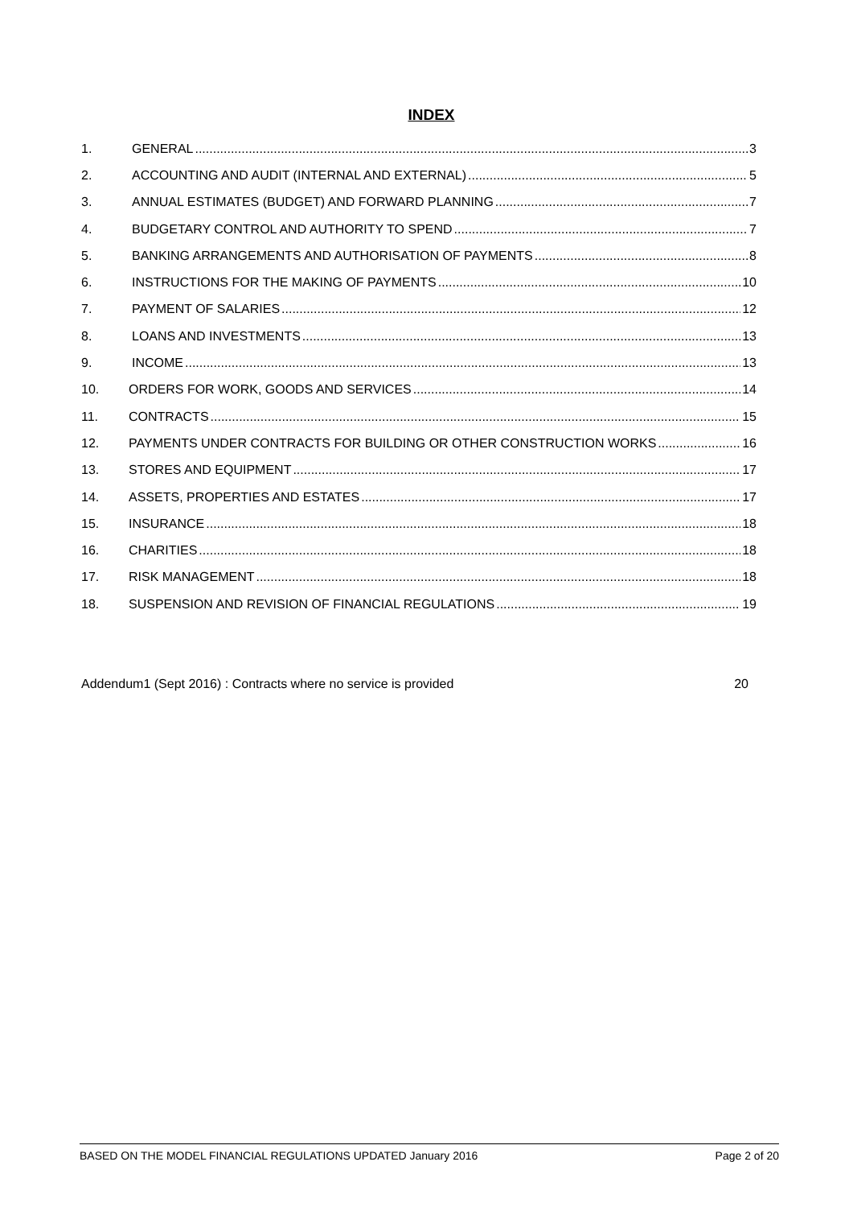INDEX
1. GENERAL 3
2. ACCOUNTING AND AUDIT (INTERNAL AND EXTERNAL) 5
3. ANNUAL ESTIMATES (BUDGET) AND FORWARD PLANNING 7
4. BUDGETARY CONTROL AND AUTHORITY TO SPEND 7
5. BANKING ARRANGEMENTS AND AUTHORISATION OF PAYMENTS 8
6. INSTRUCTIONS FOR THE MAKING OF PAYMENTS 10
7. PAYMENT OF SALARIES 12
8. LOANS AND INVESTMENTS 13
9. INCOME 13
10. ORDERS FOR WORK, GOODS AND SERVICES 14
11. CONTRACTS 15
12. PAYMENTS UNDER CONTRACTS FOR BUILDING OR OTHER CONSTRUCTION WORKS 16
13. STORES AND EQUIPMENT 17
14. ASSETS, PROPERTIES AND ESTATES 17
15. INSURANCE 18
16. CHARITIES 18
17. RISK MANAGEMENT 18
18. SUSPENSION AND REVISION OF FINANCIAL REGULATIONS 19
Addendum1 (Sept 2016) : Contracts where no service is provided 20
BASED ON THE MODEL FINANCIAL REGULATIONS UPDATED January 2016 Page 2 of 20